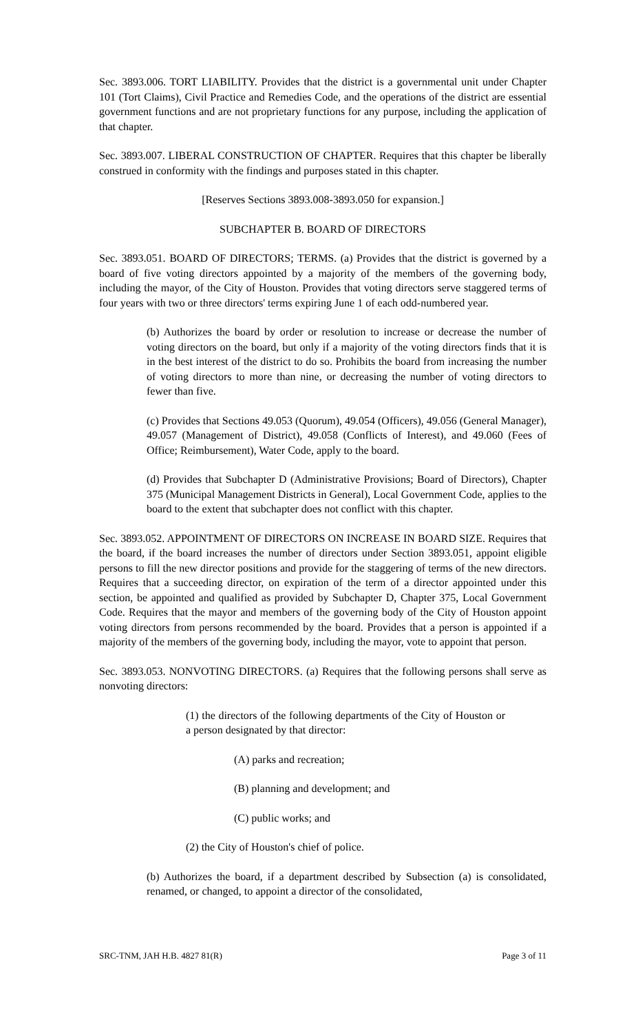Sec. 3893.006. TORT LIABILITY. Provides that the district is a governmental unit under Chapter 101 (Tort Claims), Civil Practice and Remedies Code, and the operations of the district are essential government functions and are not proprietary functions for any purpose, including the application of that chapter.
Sec. 3893.007. LIBERAL CONSTRUCTION OF CHAPTER. Requires that this chapter be liberally construed in conformity with the findings and purposes stated in this chapter.
[Reserves Sections 3893.008-3893.050 for expansion.]
SUBCHAPTER B. BOARD OF DIRECTORS
Sec. 3893.051. BOARD OF DIRECTORS; TERMS. (a) Provides that the district is governed by a board of five voting directors appointed by a majority of the members of the governing body, including the mayor, of the City of Houston. Provides that voting directors serve staggered terms of four years with two or three directors' terms expiring June 1 of each odd-numbered year.
(b) Authorizes the board by order or resolution to increase or decrease the number of voting directors on the board, but only if a majority of the voting directors finds that it is in the best interest of the district to do so. Prohibits the board from increasing the number of voting directors to more than nine, or decreasing the number of voting directors to fewer than five.
(c) Provides that Sections 49.053 (Quorum), 49.054 (Officers), 49.056 (General Manager), 49.057 (Management of District), 49.058 (Conflicts of Interest), and 49.060 (Fees of Office; Reimbursement), Water Code, apply to the board.
(d) Provides that Subchapter D (Administrative Provisions; Board of Directors), Chapter 375 (Municipal Management Districts in General), Local Government Code, applies to the board to the extent that subchapter does not conflict with this chapter.
Sec. 3893.052. APPOINTMENT OF DIRECTORS ON INCREASE IN BOARD SIZE. Requires that the board, if the board increases the number of directors under Section 3893.051, appoint eligible persons to fill the new director positions and provide for the staggering of terms of the new directors. Requires that a succeeding director, on expiration of the term of a director appointed under this section, be appointed and qualified as provided by Subchapter D, Chapter 375, Local Government Code. Requires that the mayor and members of the governing body of the City of Houston appoint voting directors from persons recommended by the board. Provides that a person is appointed if a majority of the members of the governing body, including the mayor, vote to appoint that person.
Sec. 3893.053. NONVOTING DIRECTORS. (a) Requires that the following persons shall serve as nonvoting directors:
(1) the directors of the following departments of the City of Houston or a person designated by that director:
(A) parks and recreation;
(B) planning and development; and
(C) public works; and
(2) the City of Houston's chief of police.
(b) Authorizes the board, if a department described by Subsection (a) is consolidated, renamed, or changed, to appoint a director of the consolidated,
SRC-TNM, JAH H.B. 4827 81(R) Page 3 of 11